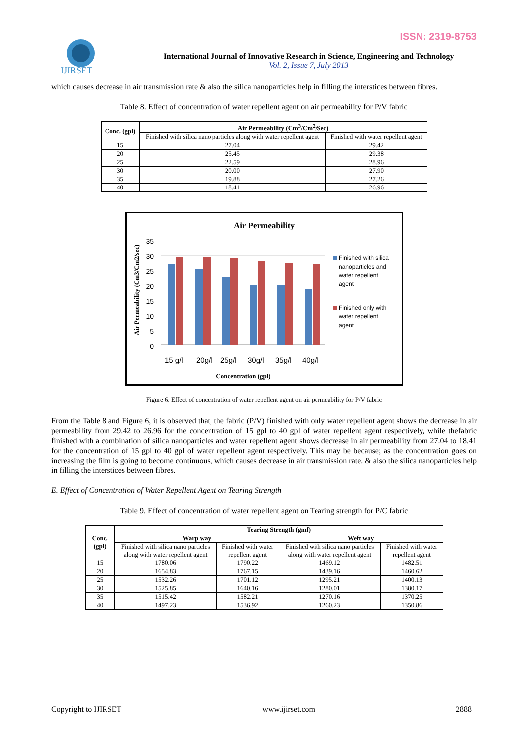ISSN: 2319-8753
IJIRSET
International Journal of Innovative Research in Science, Engineering and Technology
Vol. 2, Issue 7, July 2013
which causes decrease in air transmission rate & also the silica nanoparticles help in filling the interstices between fibres.
Table 8. Effect of concentration of water repellent agent on air permeability for P/V fabric
| Conc. (gpl) | Air Permeability (Cm<sup>3</sup>/Cm<sup>2</sup>/Sec) | |
| --- | --- | --- |
| | Finished with silica nano particles along with water repellent agent | Finished with water repellent agent |
| 15 | 27.04 | 29.42 |
| 20 | 25.45 | 29.38 |
| 25 | 22.59 | 28.96 |
| 30 | 20.00 | 27.90 |
| 35 | 19.88 | 27.26 |
| 40 | 18.41 | 26.96 |
Air Permeability
Air Permeability (Cm3/Cm2/sec)
35
30
25
20
15
10
5
0
15 g/l
20g/l
25g/l
30g/l
35g/l
40g/l
Concentration (gpl)
Finished with silica
nanoparticles and
water repellent
agent
Finished only with
water repellent
agent
Figure 6. Effect of concentration of water repellent agent on air permeability for P/V fabric
From the Table 8 and Figure 6, it is observed that, the fabric (P/V) finished with only water repellent agent shows the decrease in air permeability from 29.42 to 26.96 for the concentration of 15 gpl to 40 gpl of water repellent agent respectively, while thefabric finished with a combination of silica nanoparticles and water repellent agent shows decrease in air permeability from 27.04 to 18.41 for the concentration of 15 gpl to 40 gpl of water repellent agent respectively. This may be because; as the concentration goes on increasing the film is going to become continuous, which causes decrease in air transmission rate. & also the silica nanoparticles help in filling the interstices between fibres.
E. Effect of Concentration of Water Repellent Agent on Tearing Strength
Table 9. Effect of concentration of water repellent agent on Tearing strength for P/C fabric
| Conc. (gpl) | Tearing Strength (gmf) | | | |
| --- | --- | --- | --- | --- |
| | Warp way | | Weft way | |
| | Finished with silica nano particles along with water repellent agent | Finished with water repellent agent | Finished with silica nano particles along with water repellent agent | Finished with water repellent agent |
| 15 | 1780.06 | 1790.22 | 1469.12 | 1482.51 |
| 20 | 1654.83 | 1767.15 | 1439.16 | 1460.62 |
| 25 | 1532.26 | 1701.12 | 1295.21 | 1400.13 |
| 30 | 1525.85 | 1640.16 | 1280.01 | 1380.17 |
| 35 | 1515.42 | 1582.21 | 1270.16 | 1370.25 |
| 40 | 1497.23 | 1536.92 | 1260.23 | 1350.86 |
Copyright to IJIRSET www.ijirset.com 2888